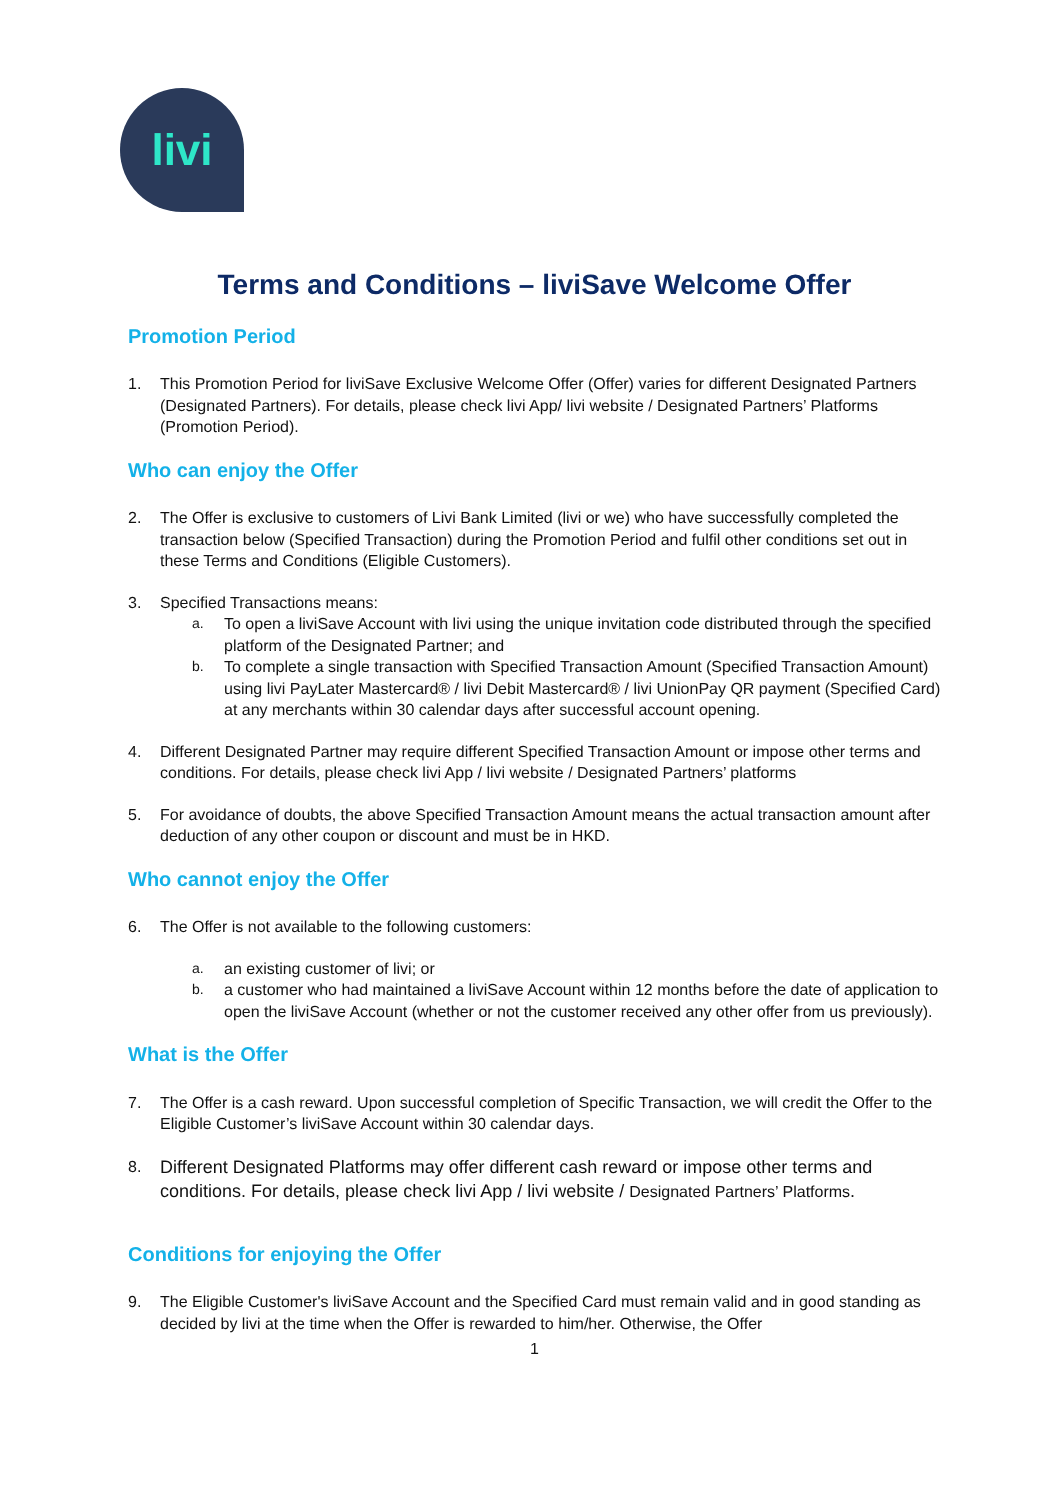livi
Terms and Conditions – liviSave Welcome Offer
Promotion Period
1. This Promotion Period for liviSave Exclusive Welcome Offer (Offer) varies for different Designated Partners (Designated Partners). For details, please check livi App/ livi website / Designated Partners’ Platforms (Promotion Period).
Who can enjoy the Offer
2. The Offer is exclusive to customers of Livi Bank Limited (livi or we) who have successfully completed the transaction below (Specified Transaction) during the Promotion Period and fulfil other conditions set out in these Terms and Conditions (Eligible Customers).
3. Specified Transactions means:
a. To open a liviSave Account with livi using the unique invitation code distributed through the specified platform of the Designated Partner; and
b. To complete a single transaction with Specified Transaction Amount (Specified Transaction Amount) using livi PayLater Mastercard® / livi Debit Mastercard® / livi UnionPay QR payment (Specified Card) at any merchants within 30 calendar days after successful account opening.
4. Different Designated Partner may require different Specified Transaction Amount or impose other terms and conditions. For details, please check livi App / livi website / Designated Partners’ platforms
5. For avoidance of doubts, the above Specified Transaction Amount means the actual transaction amount after deduction of any other coupon or discount and must be in HKD.
Who cannot enjoy the Offer
6. The Offer is not available to the following customers:
a. an existing customer of livi; or
b. a customer who had maintained a liviSave Account within 12 months before the date of application to open the liviSave Account (whether or not the customer received any other offer from us previously).
What is the Offer
7. The Offer is a cash reward. Upon successful completion of Specific Transaction, we will credit the Offer to the Eligible Customer’s liviSave Account within 30 calendar days.
8. Different Designated Platforms may offer different cash reward or impose other terms and conditions. For details, please check livi App / livi website / Designated Partners’ Platforms.
Conditions for enjoying the Offer
9. The Eligible Customer's liviSave Account and the Specified Card must remain valid and in good standing as decided by livi at the time when the Offer is rewarded to him/her. Otherwise, the Offer
1